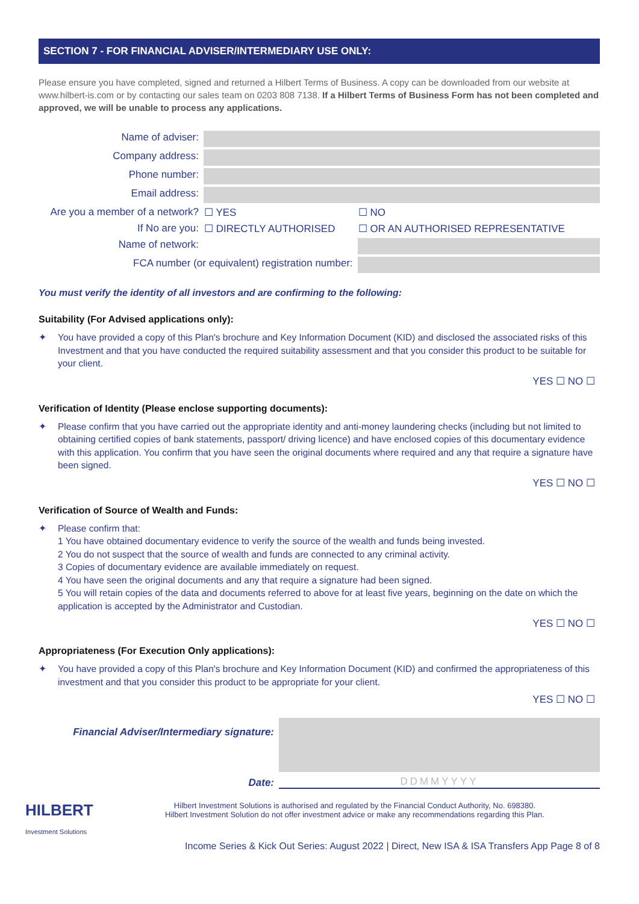SECTION 7 - FOR FINANCIAL ADVISER/INTERMEDIARY USE ONLY:
Please ensure you have completed, signed and returned a Hilbert Terms of Business. A copy can be downloaded from our website at www.hilbert-is.com or by contacting our sales team on 0203 808 7138. If a Hilbert Terms of Business Form has not been completed and approved, we will be unable to process any applications.
| Name of adviser: | | |
| Company address: | | |
| Phone number: | | |
| Email address: | | |
| Are you a member of a network? | ☐ YES | ☐ NO |
| If No are you: | ☐ DIRECTLY AUTHORISED | ☐ OR AN AUTHORISED REPRESENTATIVE |
| Name of network: | | |
| FCA number (or equivalent) registration number: | | |
You must verify the identity of all investors and are confirming to the following:
Suitability (For Advised applications only):
✦ You have provided a copy of this Plan's brochure and Key Information Document (KID) and disclosed the associated risks of this Investment and that you have conducted the required suitability assessment and that you consider this product to be suitable for your client.
YES ☐ NO ☐
Verification of Identity (Please enclose supporting documents):
✦ Please confirm that you have carried out the appropriate identity and anti-money laundering checks (including but not limited to obtaining certified copies of bank statements, passport/ driving licence) and have enclosed copies of this documentary evidence with this application. You confirm that you have seen the original documents where required and any that require a signature have been signed.
YES ☐ NO ☐
Verification of Source of Wealth and Funds:
✦ Please confirm that:
1 You have obtained documentary evidence to verify the source of the wealth and funds being invested.
2 You do not suspect that the source of wealth and funds are connected to any criminal activity.
3 Copies of documentary evidence are available immediately on request.
4 You have seen the original documents and any that require a signature had been signed.
5 You will retain copies of the data and documents referred to above for at least five years, beginning on the date on which the application is accepted by the Administrator and Custodian.
YES ☐ NO ☐
Appropriateness (For Execution Only applications):
✦ You have provided a copy of this Plan's brochure and Key Information Document (KID) and confirmed the appropriateness of this investment and that you consider this product to be appropriate for your client.
YES ☐ NO ☐
Financial Adviser/Intermediary signature:
Date: DDMMYYYY
HILBERT
Investment Solutions
Hilbert Investment Solutions is authorised and regulated by the Financial Conduct Authority, No. 698380.
Hilbert Investment Solution do not offer investment advice or make any recommendations regarding this Plan.
Income Series & Kick Out Series: August 2022 | Direct, New ISA & ISA Transfers App Page 8 of 8